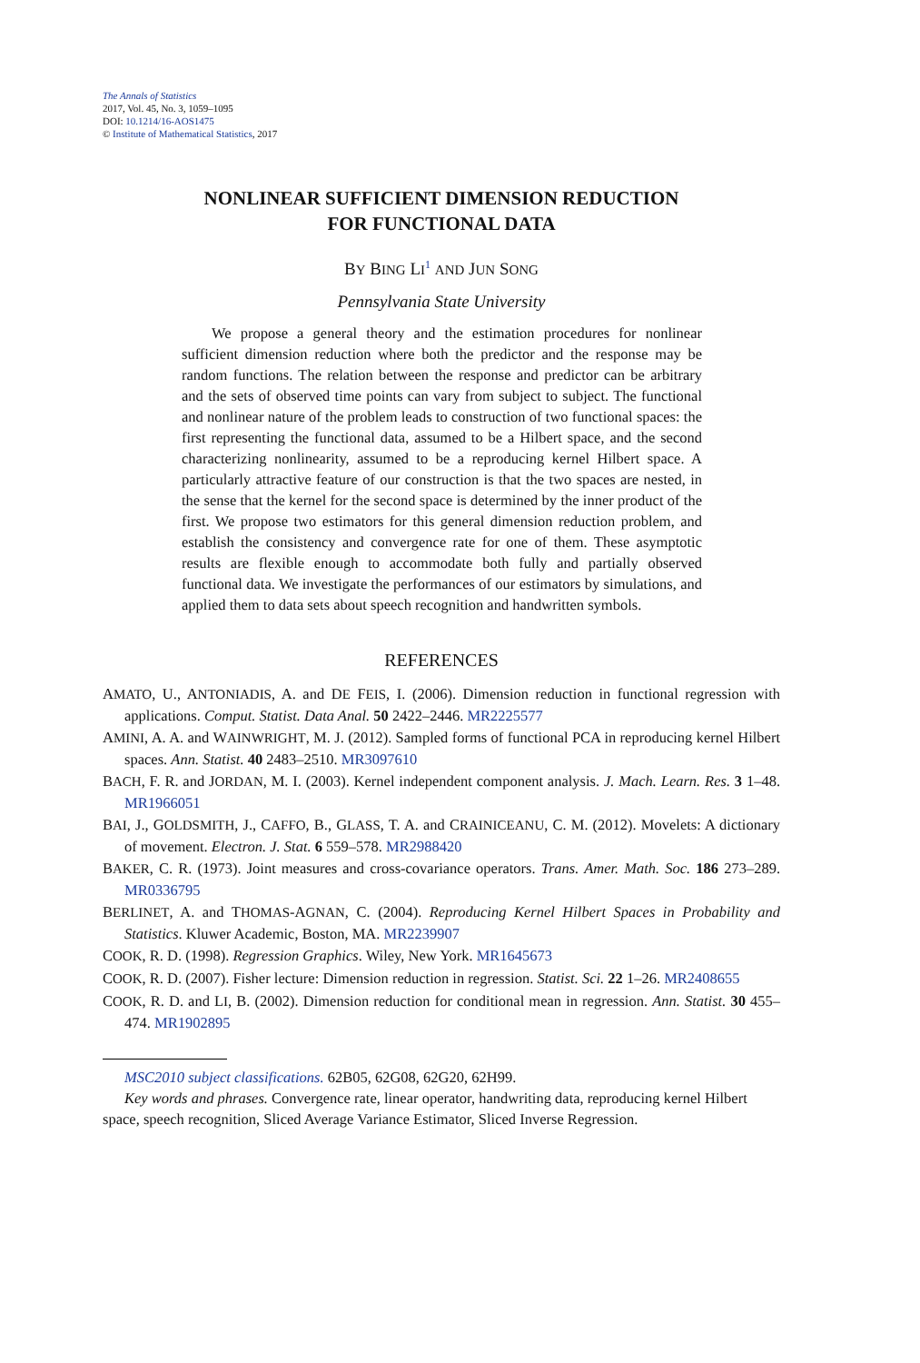The Annals of Statistics
2017, Vol. 45, No. 3, 1059–1095
DOI: 10.1214/16-AOS1475
© Institute of Mathematical Statistics, 2017
NONLINEAR SUFFICIENT DIMENSION REDUCTION
FOR FUNCTIONAL DATA
BY BING LI<sup>1</sup> AND JUN SONG
Pennsylvania State University
We propose a general theory and the estimation procedures for nonlinear sufficient dimension reduction where both the predictor and the response may be random functions. The relation between the response and predictor can be arbitrary and the sets of observed time points can vary from subject to subject. The functional and nonlinear nature of the problem leads to construction of two functional spaces: the first representing the functional data, assumed to be a Hilbert space, and the second characterizing nonlinearity, assumed to be a reproducing kernel Hilbert space. A particularly attractive feature of our construction is that the two spaces are nested, in the sense that the kernel for the second space is determined by the inner product of the first. We propose two estimators for this general dimension reduction problem, and establish the consistency and convergence rate for one of them. These asymptotic results are flexible enough to accommodate both fully and partially observed functional data. We investigate the performances of our estimators by simulations, and applied them to data sets about speech recognition and handwritten symbols.
REFERENCES
AMATO, U., ANTONIADIS, A. and DE FEIS, I. (2006). Dimension reduction in functional regression with applications. Comput. Statist. Data Anal. 50 2422–2446. MR2225577
AMINI, A. A. and WAINWRIGHT, M. J. (2012). Sampled forms of functional PCA in reproducing kernel Hilbert spaces. Ann. Statist. 40 2483–2510. MR3097610
BACH, F. R. and JORDAN, M. I. (2003). Kernel independent component analysis. J. Mach. Learn. Res. 3 1–48. MR1966051
BAI, J., GOLDSMITH, J., CAFFO, B., GLASS, T. A. and CRAINICEANU, C. M. (2012). Movelets: A dictionary of movement. Electron. J. Stat. 6 559–578. MR2988420
BAKER, C. R. (1973). Joint measures and cross-covariance operators. Trans. Amer. Math. Soc. 186 273–289. MR0336795
BERLINET, A. and THOMAS-AGNAN, C. (2004). Reproducing Kernel Hilbert Spaces in Probability and Statistics. Kluwer Academic, Boston, MA. MR2239907
COOK, R. D. (1998). Regression Graphics. Wiley, New York. MR1645673
COOK, R. D. (2007). Fisher lecture: Dimension reduction in regression. Statist. Sci. 22 1–26. MR2408655
COOK, R. D. and LI, B. (2002). Dimension reduction for conditional mean in regression. Ann. Statist. 30 455–474. MR1902895
MSC2010 subject classifications. 62B05, 62G08, 62G20, 62H99.
Key words and phrases. Convergence rate, linear operator, handwriting data, reproducing kernel Hilbert space, speech recognition, Sliced Average Variance Estimator, Sliced Inverse Regression.